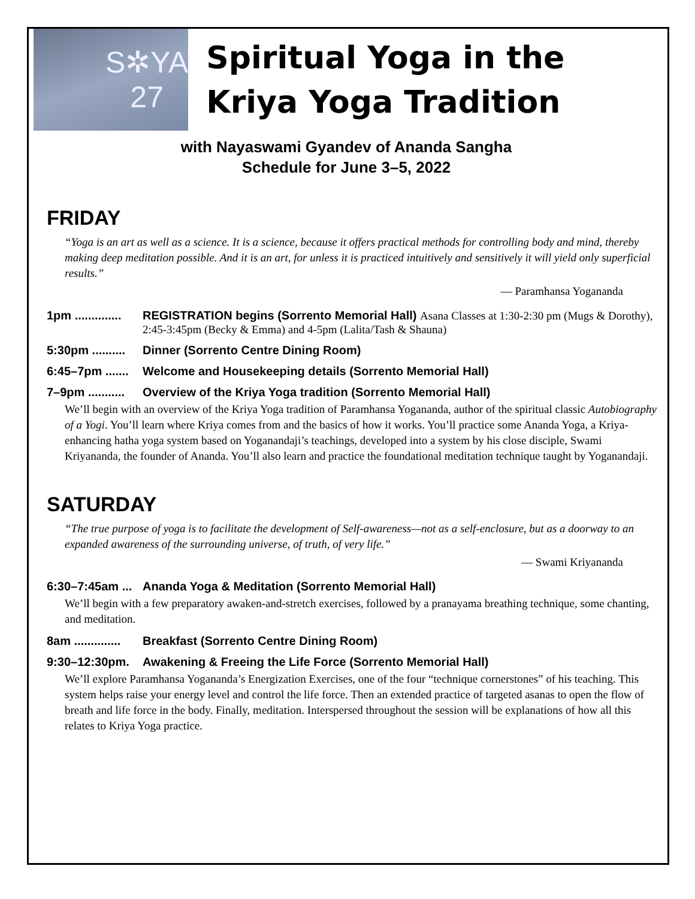S✲YA
27
Spiritual Yoga in the Kriya Yoga Tradition
with Nayaswami Gyandev of Ananda Sangha
Schedule for June 3–5, 2022
FRIDAY
“Yoga is an art as well as a science. It is a science, because it offers practical methods for controlling body and mind, thereby making deep meditation possible. And it is an art, for unless it is practiced intuitively and sensitively it will yield only superficial results.”
— Paramhansa Yogananda
1pm .............. REGISTRATION begins (Sorrento Memorial Hall) Asana Classes at 1:30-2:30 pm (Mugs & Dorothy), 2:45-3:45pm (Becky & Emma) and 4-5pm (Lalita/Tash & Shauna)
5:30pm .......... Dinner (Sorrento Centre Dining Room)
6:45–7pm ....... Welcome and Housekeeping details (Sorrento Memorial Hall)
7–9pm ........... Overview of the Kriya Yoga tradition (Sorrento Memorial Hall)
We’ll begin with an overview of the Kriya Yoga tradition of Paramhansa Yogananda, author of the spiritual classic Autobiography of a Yogi. You’ll learn where Kriya comes from and the basics of how it works. You’ll practice some Ananda Yoga, a Kriya-enhancing hatha yoga system based on Yoganandaji’s teachings, developed into a system by his close disciple, Swami Kriyananda, the founder of Ananda. You’ll also learn and practice the foundational meditation technique taught by Yoganandaji.
SATURDAY
“The true purpose of yoga is to facilitate the development of Self-awareness—not as a self-enclosure, but as a doorway to an expanded awareness of the surrounding universe, of truth, of very life.”
— Swami Kriyananda
6:30–7:45am ... Ananda Yoga & Meditation (Sorrento Memorial Hall)
We’ll begin with a few preparatory awaken-and-stretch exercises, followed by a pranayama breathing technique, some chanting, and meditation.
8am .............. Breakfast (Sorrento Centre Dining Room)
9:30–12:30pm. Awakening & Freeing the Life Force (Sorrento Memorial Hall)
We’ll explore Paramhansa Yogananda’s Energization Exercises, one of the four “technique cornerstones” of his teaching. This system helps raise your energy level and control the life force. Then an extended practice of targeted asanas to open the flow of breath and life force in the body. Finally, meditation. Interspersed throughout the session will be explanations of how all this relates to Kriya Yoga practice.